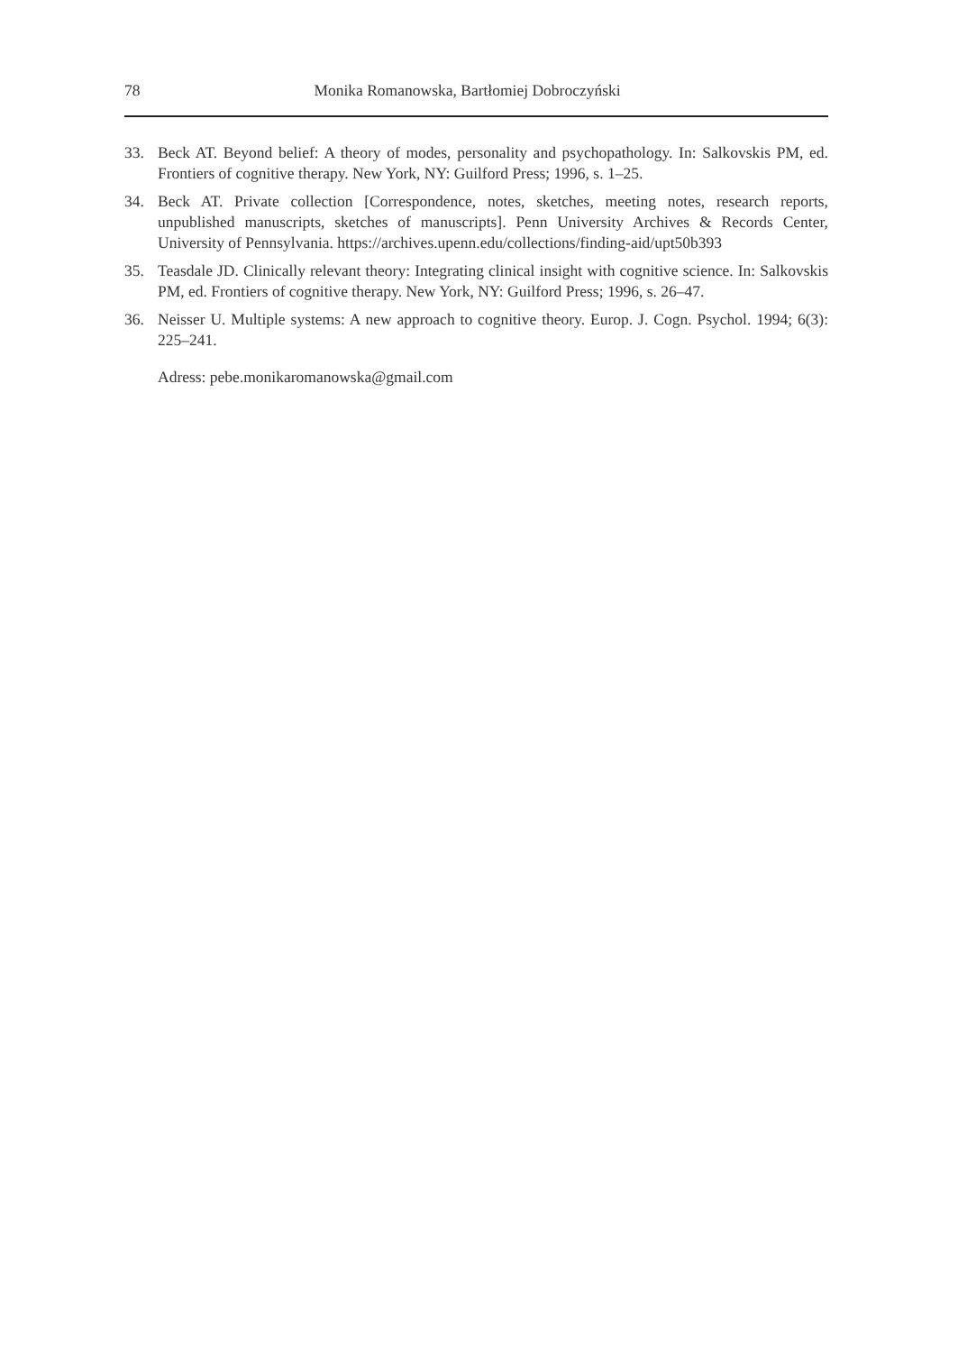78 Monika Romanowska, Bartłomiej Dobroczyński
33. Beck AT. Beyond belief: A theory of modes, personality and psychopathology. In: Salkovskis PM, ed. Frontiers of cognitive therapy. New York, NY: Guilford Press; 1996, s. 1–25.
34. Beck AT. Private collection [Correspondence, notes, sketches, meeting notes, research reports, unpublished manuscripts, sketches of manuscripts]. Penn University Archives & Records Center, University of Pennsylvania. https://archives.upenn.edu/collections/finding-aid/upt50b393
35. Teasdale JD. Clinically relevant theory: Integrating clinical insight with cognitive science. In: Salkovskis PM, ed. Frontiers of cognitive therapy. New York, NY: Guilford Press; 1996, s. 26–47.
36. Neisser U. Multiple systems: A new approach to cognitive theory. Europ. J. Cogn. Psychol. 1994; 6(3): 225–241.
Adress: pebe.monikaromanowska@gmail.com